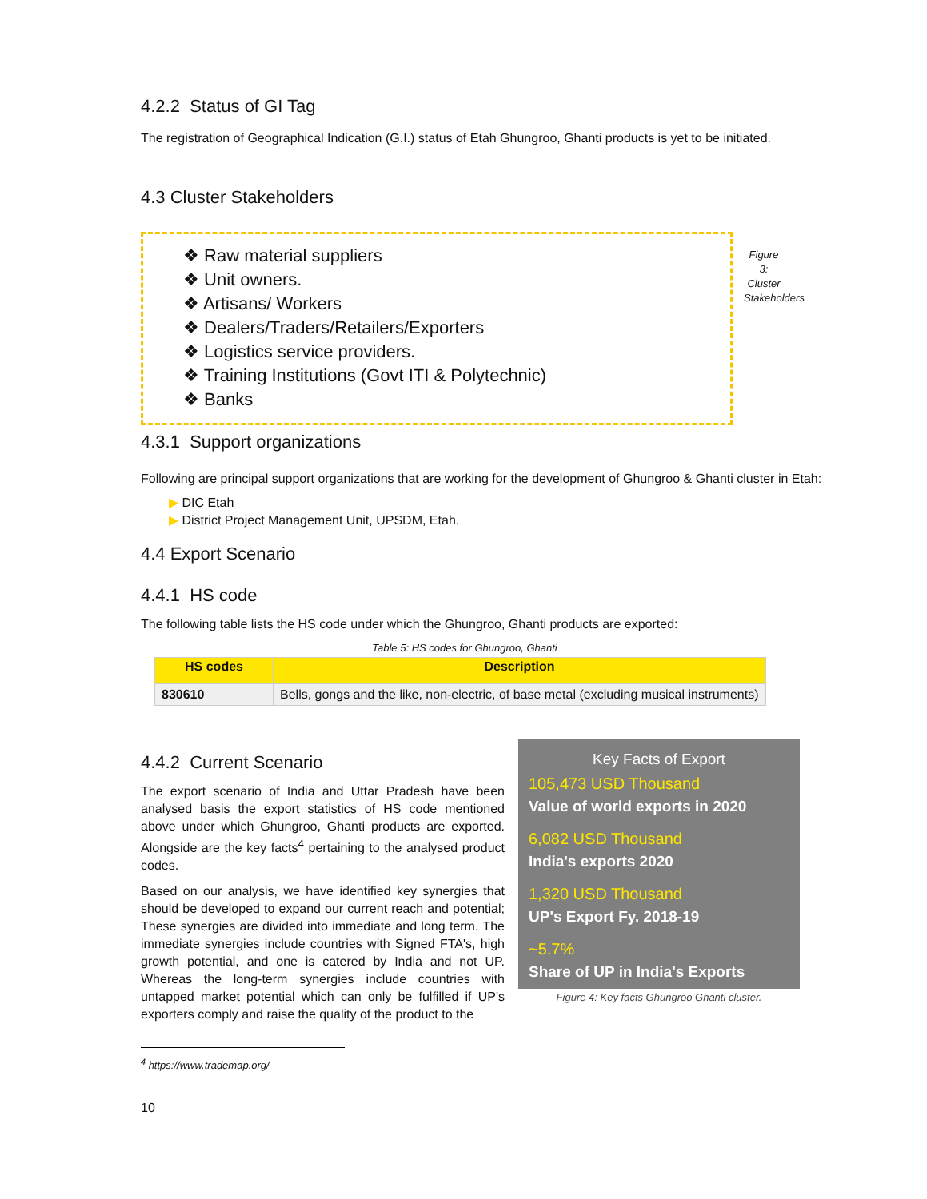4.2.2 Status of GI Tag
The registration of Geographical Indication (G.I.) status of Etah Ghungroo, Ghanti products is yet to be initiated.
4.3 Cluster Stakeholders
❖ Raw material suppliers
❖ Unit owners.
❖ Artisans/ Workers
❖ Dealers/Traders/Retailers/Exporters
❖ Logistics service providers.
❖ Training Institutions (Govt ITI & Polytechnic)
❖ Banks
Figure 3: Cluster Stakeholders
4.3.1 Support organizations
Following are principal support organizations that are working for the development of Ghungroo & Ghanti cluster in Etah:
▶ DIC Etah
▶ District Project Management Unit, UPSDM, Etah.
4.4 Export Scenario
4.4.1 HS code
The following table lists the HS code under which the Ghungroo, Ghanti products are exported:
Table 5: HS codes for Ghungroo, Ghanti
| HS codes | Description |
| --- | --- |
| 830610 | Bells, gongs and the like, non-electric, of base metal (excluding musical instruments) |
4.4.2 Current Scenario
The export scenario of India and Uttar Pradesh have been analysed basis the export statistics of HS code mentioned above under which Ghungroo, Ghanti products are exported. Alongside are the key facts<sup>4</sup> pertaining to the analysed product codes.
Based on our analysis, we have identified key synergies that should be developed to expand our current reach and potential; These synergies are divided into immediate and long term. The immediate synergies include countries with Signed FTA's, high growth potential, and one is catered by India and not UP. Whereas the long-term synergies include countries with untapped market potential which can only be fulfilled if UP's exporters comply and raise the quality of the product to the
<sup>4</sup> https://www.trademap.org/
10
Key Facts of Export
105,473 USD Thousand
Value of world exports in 2020
6,082 USD Thousand
India's exports 2020
1,320 USD Thousand
UP's Export Fy. 2018-19
~5.7%
Share of UP in India's Exports
Figure 4: Key facts Ghungroo Ghanti cluster.